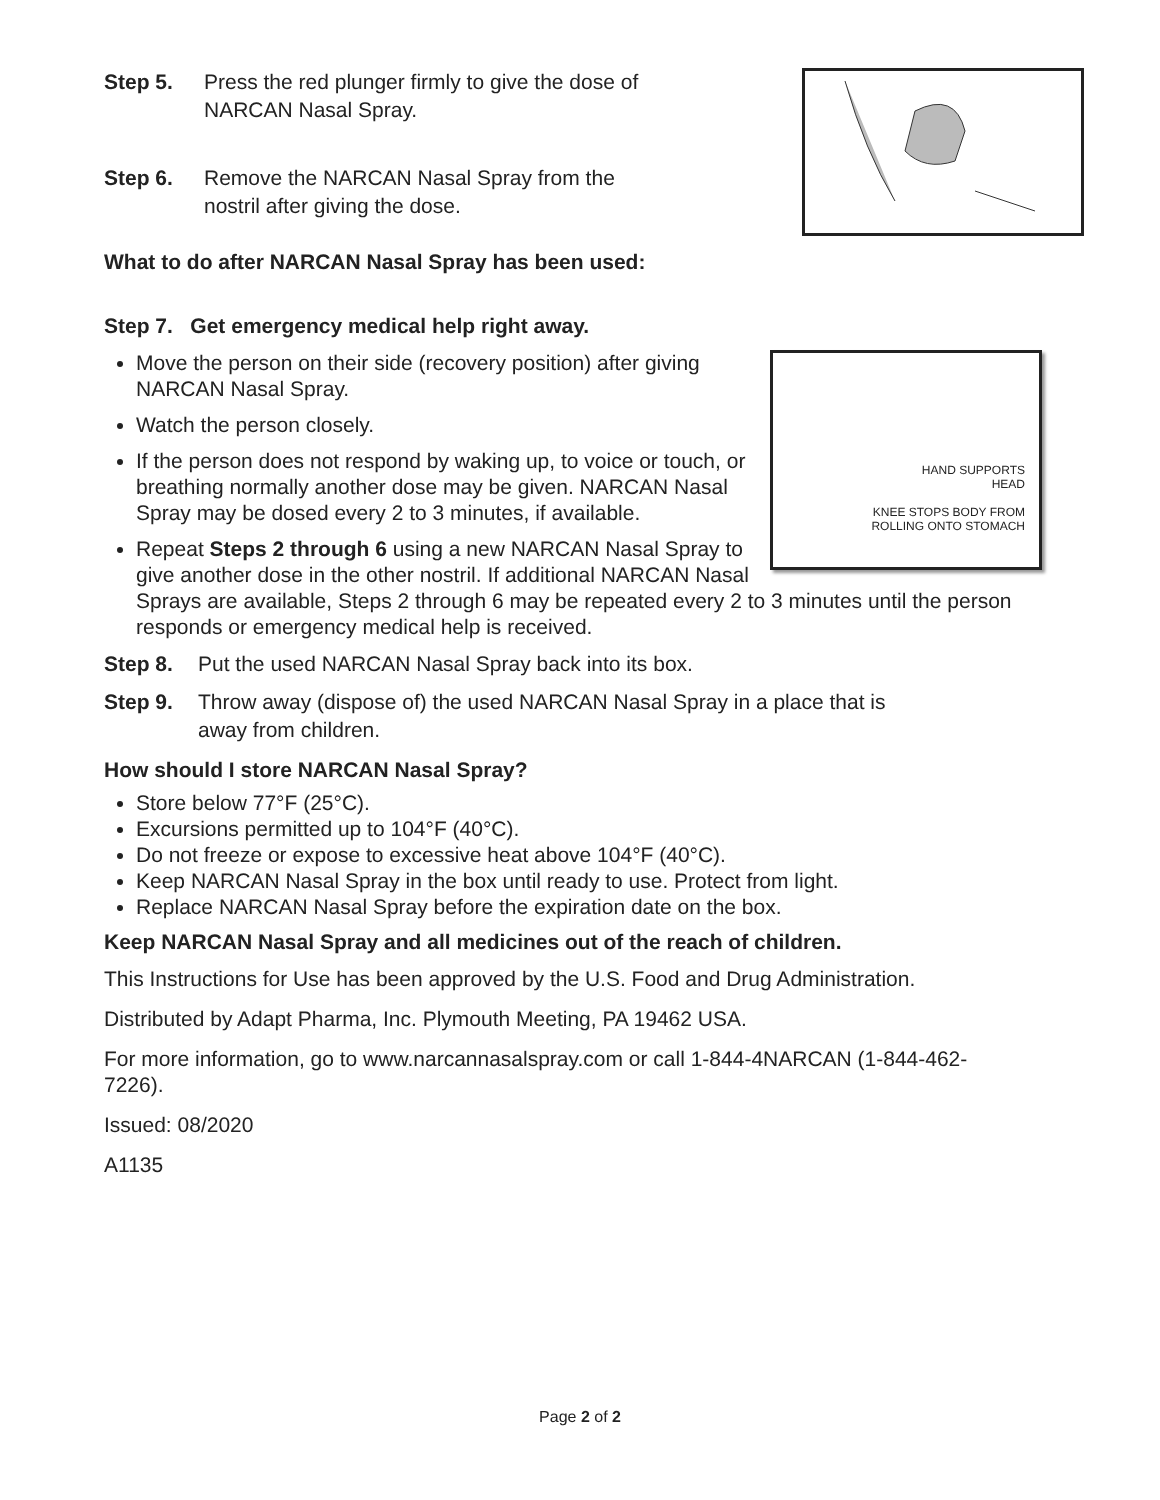Step 5. Press the red plunger firmly to give the dose of
NARCAN Nasal Spray.
Step 6. Remove the NARCAN Nasal Spray from the
nostril after giving the dose.
What to do after NARCAN Nasal Spray has been used:
Step 7. Get emergency medical help right away.
HAND SUPPORTS
HEAD
KNEE STOPS BODY FROM
ROLLING ONTO STOMACH
Move the person on their side (recovery position) after giving NARCAN Nasal Spray.
Watch the person closely.
If the person does not respond by waking up, to voice or touch, or breathing normally another dose may be given. NARCAN Nasal Spray may be dosed every 2 to 3 minutes, if available.
Repeat Steps 2 through 6 using a new NARCAN Nasal Spray to give another dose in the other nostril. If additional NARCAN Nasal Sprays are available, Steps 2 through 6 may be repeated every 2 to 3 minutes until the person responds or emergency medical help is received.
Step 8. Put the used NARCAN Nasal Spray back into its box.
Step 9. Throw away (dispose of) the used NARCAN Nasal Spray in a place that is
away from children.
How should I store NARCAN Nasal Spray?
Store below 77°F (25°C).
Excursions permitted up to 104°F (40°C).
Do not freeze or expose to excessive heat above 104°F (40°C).
Keep NARCAN Nasal Spray in the box until ready to use. Protect from light.
Replace NARCAN Nasal Spray before the expiration date on the box.
Keep NARCAN Nasal Spray and all medicines out of the reach of children.
This Instructions for Use has been approved by the U.S. Food and Drug Administration.
Distributed by Adapt Pharma, Inc. Plymouth Meeting, PA 19462 USA.
For more information, go to www.narcannasalspray.com or call 1-844-4NARCAN (1-844-462-7226).
Issued: 08/2020
A1135
Page 2 of 2